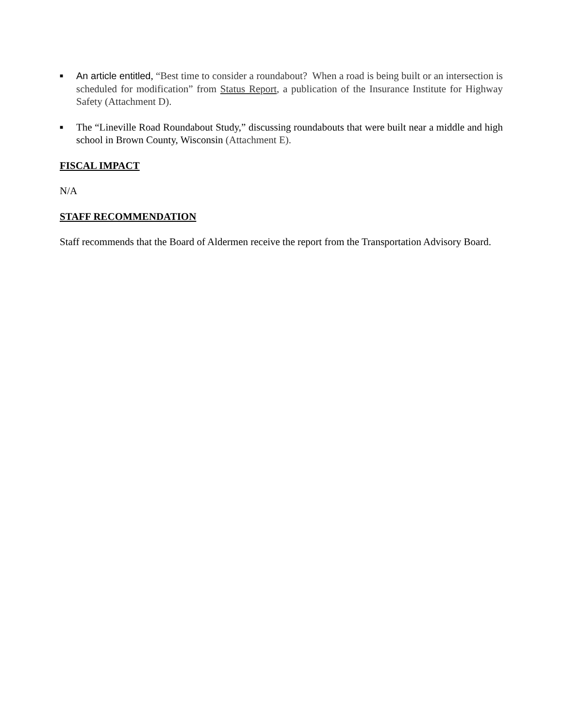■ An article entitled, “Best time to consider a roundabout? When a road is being built or an intersection is scheduled for modification” from Status Report, a publication of the Insurance Institute for Highway Safety (Attachment D).
■ The “Lineville Road Roundabout Study,” discussing roundabouts that were built near a middle and high school in Brown County, Wisconsin (Attachment E).
FISCAL IMPACT
N/A
STAFF RECOMMENDATION
Staff recommends that the Board of Aldermen receive the report from the Transportation Advisory Board.